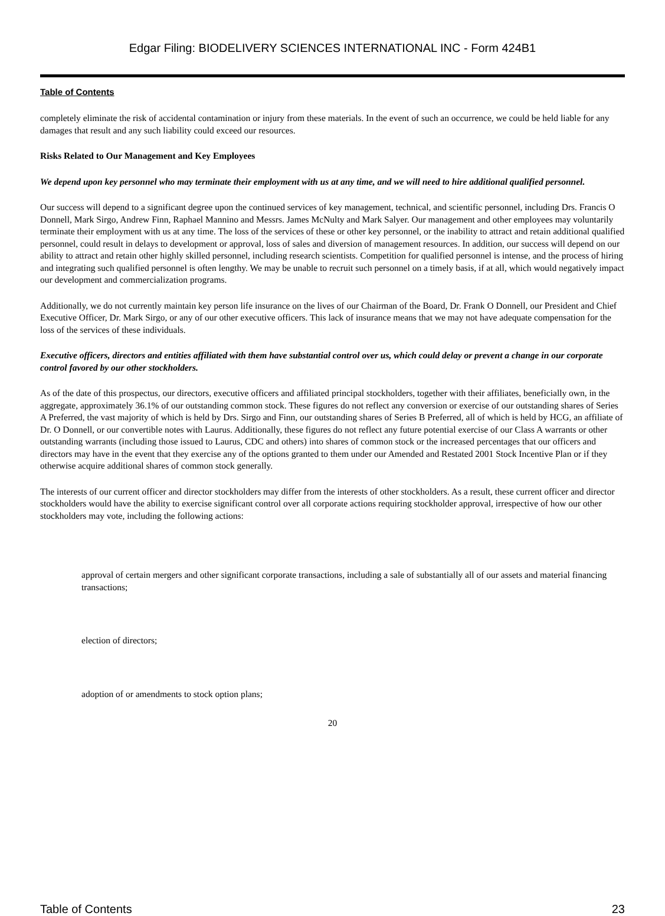Edgar Filing: BIODELIVERY SCIENCES INTERNATIONAL INC - Form 424B1
Table of Contents
completely eliminate the risk of accidental contamination or injury from these materials. In the event of such an occurrence, we could be held liable for any damages that result and any such liability could exceed our resources.
Risks Related to Our Management and Key Employees
We depend upon key personnel who may terminate their employment with us at any time, and we will need to hire additional qualified personnel.
Our success will depend to a significant degree upon the continued services of key management, technical, and scientific personnel, including Drs. Francis O Donnell, Mark Sirgo, Andrew Finn, Raphael Mannino and Messrs. James McNulty and Mark Salyer. Our management and other employees may voluntarily terminate their employment with us at any time. The loss of the services of these or other key personnel, or the inability to attract and retain additional qualified personnel, could result in delays to development or approval, loss of sales and diversion of management resources. In addition, our success will depend on our ability to attract and retain other highly skilled personnel, including research scientists. Competition for qualified personnel is intense, and the process of hiring and integrating such qualified personnel is often lengthy. We may be unable to recruit such personnel on a timely basis, if at all, which would negatively impact our development and commercialization programs.
Additionally, we do not currently maintain key person life insurance on the lives of our Chairman of the Board, Dr. Frank O Donnell, our President and Chief Executive Officer, Dr. Mark Sirgo, or any of our other executive officers. This lack of insurance means that we may not have adequate compensation for the loss of the services of these individuals.
Executive officers, directors and entities affiliated with them have substantial control over us, which could delay or prevent a change in our corporate control favored by our other stockholders.
As of the date of this prospectus, our directors, executive officers and affiliated principal stockholders, together with their affiliates, beneficially own, in the aggregate, approximately 36.1% of our outstanding common stock. These figures do not reflect any conversion or exercise of our outstanding shares of Series A Preferred, the vast majority of which is held by Drs. Sirgo and Finn, our outstanding shares of Series B Preferred, all of which is held by HCG, an affiliate of Dr. O Donnell, or our convertible notes with Laurus. Additionally, these figures do not reflect any future potential exercise of our Class A warrants or other outstanding warrants (including those issued to Laurus, CDC and others) into shares of common stock or the increased percentages that our officers and directors may have in the event that they exercise any of the options granted to them under our Amended and Restated 2001 Stock Incentive Plan or if they otherwise acquire additional shares of common stock generally.
The interests of our current officer and director stockholders may differ from the interests of other stockholders. As a result, these current officer and director stockholders would have the ability to exercise significant control over all corporate actions requiring stockholder approval, irrespective of how our other stockholders may vote, including the following actions:
approval of certain mergers and other significant corporate transactions, including a sale of substantially all of our assets and material financing transactions;
election of directors;
adoption of or amendments to stock option plans;
20
Table of Contents 23